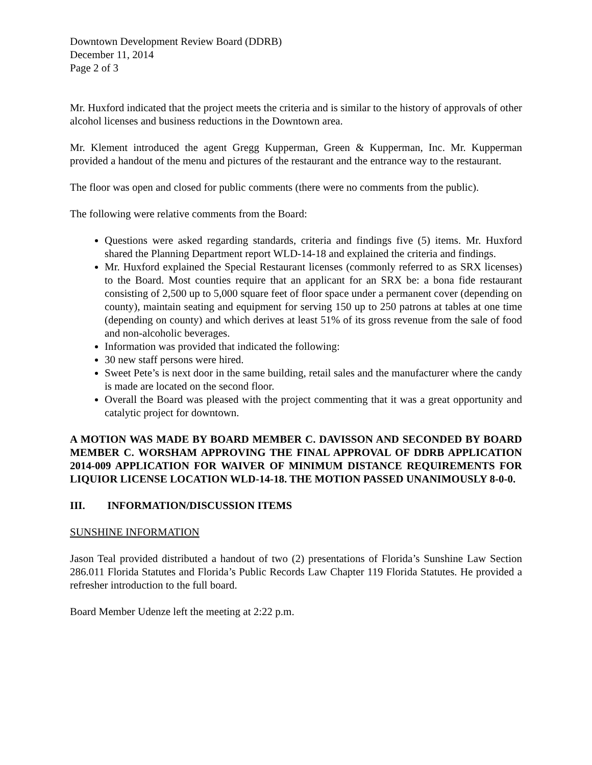Downtown Development Review Board (DDRB)
December 11, 2014
Page 2 of 3
Mr. Huxford indicated that the project meets the criteria and is similar to the history of approvals of other alcohol licenses and business reductions in the Downtown area.
Mr. Klement introduced the agent Gregg Kupperman, Green & Kupperman, Inc. Mr. Kupperman provided a handout of the menu and pictures of the restaurant and the entrance way to the restaurant.
The floor was open and closed for public comments (there were no comments from the public).
The following were relative comments from the Board:
Questions were asked regarding standards, criteria and findings five (5) items. Mr. Huxford shared the Planning Department report WLD-14-18 and explained the criteria and findings.
Mr. Huxford explained the Special Restaurant licenses (commonly referred to as SRX licenses) to the Board. Most counties require that an applicant for an SRX be: a bona fide restaurant consisting of 2,500 up to 5,000 square feet of floor space under a permanent cover (depending on county), maintain seating and equipment for serving 150 up to 250 patrons at tables at one time (depending on county) and which derives at least 51% of its gross revenue from the sale of food and non-alcoholic beverages.
Information was provided that indicated the following:
30 new staff persons were hired.
Sweet Pete’s is next door in the same building, retail sales and the manufacturer where the candy is made are located on the second floor.
Overall the Board was pleased with the project commenting that it was a great opportunity and catalytic project for downtown.
A MOTION WAS MADE BY BOARD MEMBER C. DAVISSON AND SECONDED BY BOARD MEMBER C. WORSHAM APPROVING THE FINAL APPROVAL OF DDRB APPLICATION 2014-009 APPLICATION FOR WAIVER OF MINIMUM DISTANCE REQUIREMENTS FOR LIQUIOR LICENSE LOCATION WLD-14-18. THE MOTION PASSED UNANIMOUSLY 8-0-0.
III. INFORMATION/DISCUSSION ITEMS
SUNSHINE INFORMATION
Jason Teal provided distributed a handout of two (2) presentations of Florida’s Sunshine Law Section 286.011 Florida Statutes and Florida’s Public Records Law Chapter 119 Florida Statutes. He provided a refresher introduction to the full board.
Board Member Udenze left the meeting at 2:22 p.m.